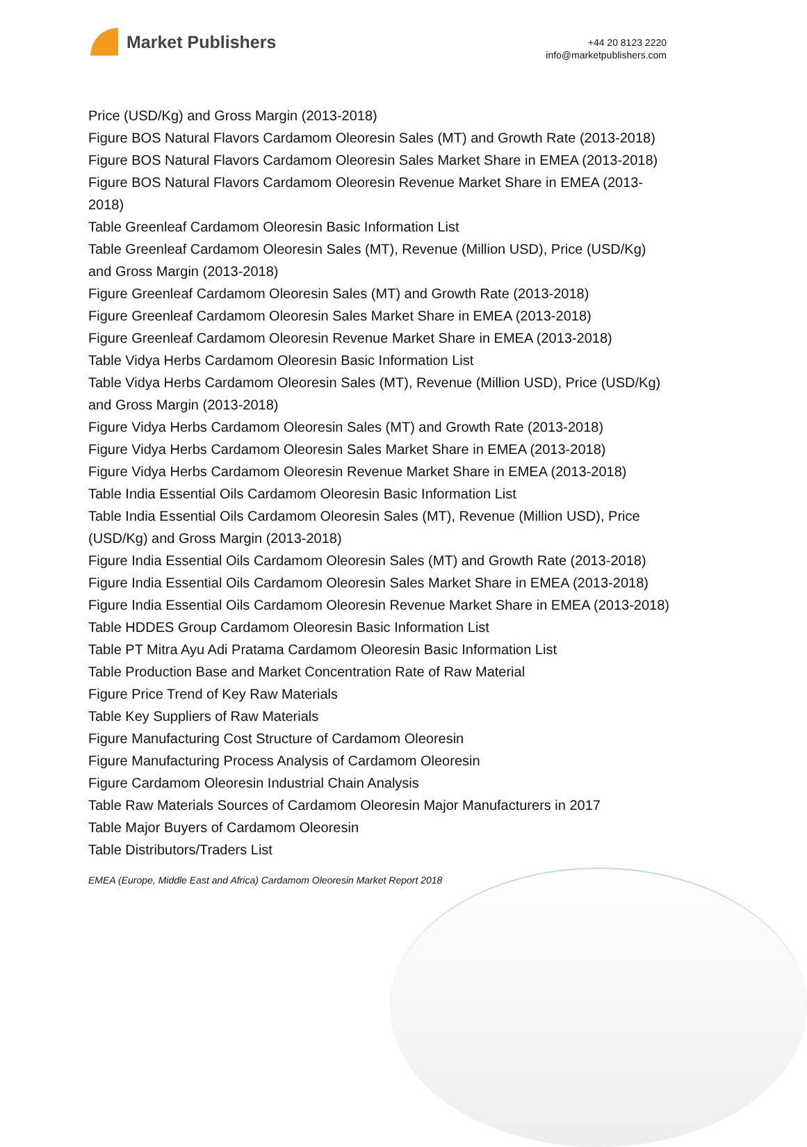Market Publishers
+44 20 8123 2220
info@marketpublishers.com
Price (USD/Kg) and Gross Margin (2013-2018)
Figure BOS Natural Flavors Cardamom Oleoresin Sales (MT) and Growth Rate (2013-2018)
Figure BOS Natural Flavors Cardamom Oleoresin Sales Market Share in EMEA (2013-2018)
Figure BOS Natural Flavors Cardamom Oleoresin Revenue Market Share in EMEA (2013-2018)
Table Greenleaf Cardamom Oleoresin Basic Information List
Table Greenleaf Cardamom Oleoresin Sales (MT), Revenue (Million USD), Price (USD/Kg) and Gross Margin (2013-2018)
Figure Greenleaf Cardamom Oleoresin Sales (MT) and Growth Rate (2013-2018)
Figure Greenleaf Cardamom Oleoresin Sales Market Share in EMEA (2013-2018)
Figure Greenleaf Cardamom Oleoresin Revenue Market Share in EMEA (2013-2018)
Table Vidya Herbs Cardamom Oleoresin Basic Information List
Table Vidya Herbs Cardamom Oleoresin Sales (MT), Revenue (Million USD), Price (USD/Kg) and Gross Margin (2013-2018)
Figure Vidya Herbs Cardamom Oleoresin Sales (MT) and Growth Rate (2013-2018)
Figure Vidya Herbs Cardamom Oleoresin Sales Market Share in EMEA (2013-2018)
Figure Vidya Herbs Cardamom Oleoresin Revenue Market Share in EMEA (2013-2018)
Table India Essential Oils Cardamom Oleoresin Basic Information List
Table India Essential Oils Cardamom Oleoresin Sales (MT), Revenue (Million USD), Price (USD/Kg) and Gross Margin (2013-2018)
Figure India Essential Oils Cardamom Oleoresin Sales (MT) and Growth Rate (2013-2018)
Figure India Essential Oils Cardamom Oleoresin Sales Market Share in EMEA (2013-2018)
Figure India Essential Oils Cardamom Oleoresin Revenue Market Share in EMEA (2013-2018)
Table HDDES Group Cardamom Oleoresin Basic Information List
Table PT Mitra Ayu Adi Pratama Cardamom Oleoresin Basic Information List
Table Production Base and Market Concentration Rate of Raw Material
Figure Price Trend of Key Raw Materials
Table Key Suppliers of Raw Materials
Figure Manufacturing Cost Structure of Cardamom Oleoresin
Figure Manufacturing Process Analysis of Cardamom Oleoresin
Figure Cardamom Oleoresin Industrial Chain Analysis
Table Raw Materials Sources of Cardamom Oleoresin Major Manufacturers in 2017
Table Major Buyers of Cardamom Oleoresin
Table Distributors/Traders List
EMEA (Europe, Middle East and Africa) Cardamom Oleoresin Market Report 2018